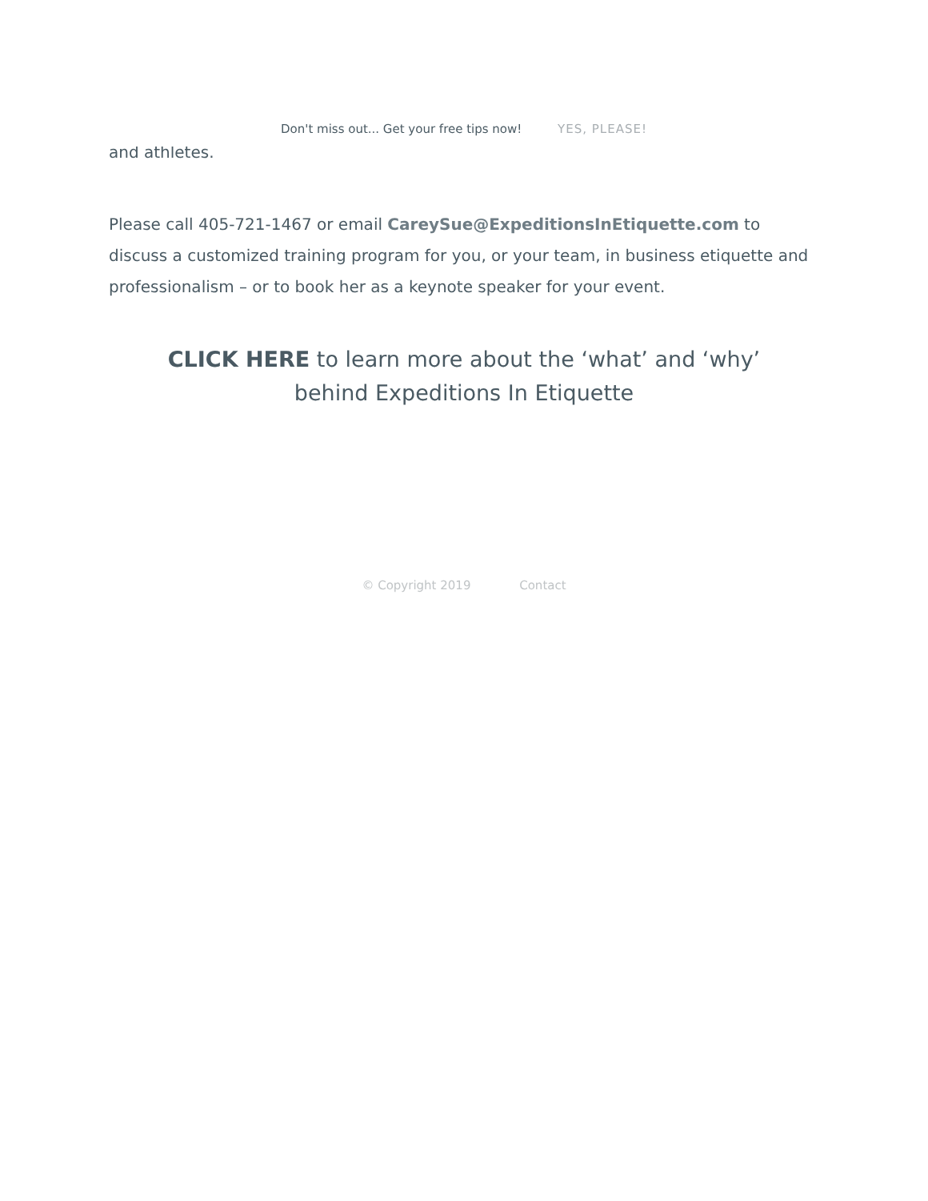Don't miss out... Get your free tips now! YES, PLEASE!
and athletes.
Please call 405-721-1467 or email CareySue@ExpeditionsInEtiquette.com to discuss a customized training program for you, or your team, in business etiquette and professionalism – or to book her as a keynote speaker for your event.
CLICK HERE to learn more about the ‘what’ and ‘why’ behind Expeditions In Etiquette
© Copyright 2019 Contact